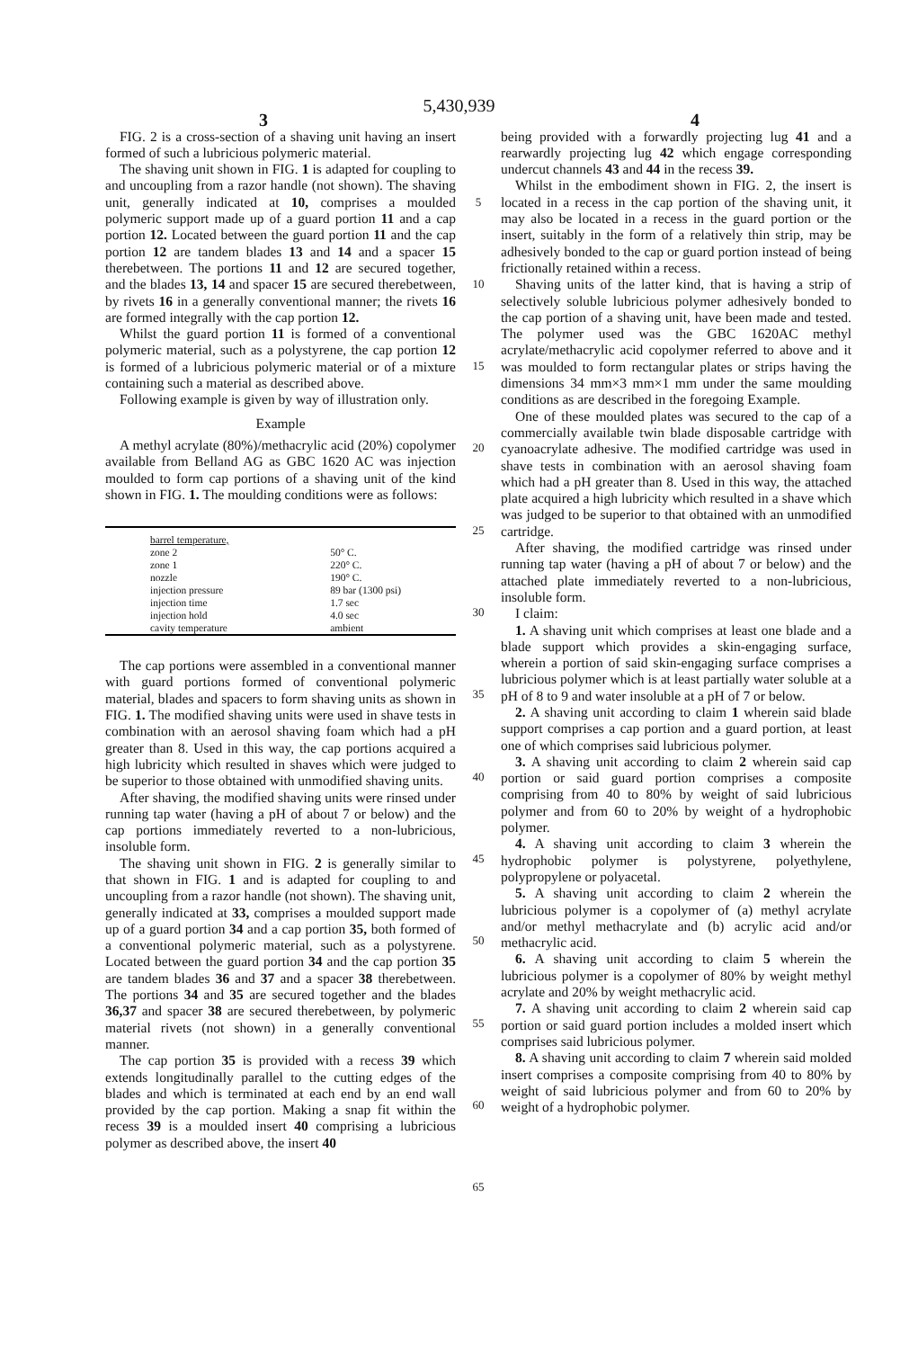5,430,939
3 4
FIG. 2 is a cross-section of a shaving unit having an insert formed of such a lubricious polymeric material.
The shaving unit shown in FIG. 1 is adapted for coupling to and uncoupling from a razor handle (not shown). The shaving unit, generally indicated at 10, comprises a moulded polymeric support made up of a guard portion 11 and a cap portion 12. Located between the guard portion 11 and the cap portion 12 are tandem blades 13 and 14 and a spacer 15 therebetween. The portions 11 and 12 are secured together, and the blades 13, 14 and spacer 15 are secured therebetween, by rivets 16 in a generally conventional manner; the rivets 16 are formed integrally with the cap portion 12.
Whilst the guard portion 11 is formed of a conventional polymeric material, such as a polystyrene, the cap portion 12 is formed of a lubricious polymeric material or of a mixture containing such a material as described above.
Following example is given by way of illustration only.
Example
A methyl acrylate (80%)/methacrylic acid (20%) copolymer available from Belland AG as GBC 1620 AC was injection moulded to form cap portions of a shaving unit of the kind shown in FIG. 1. The moulding conditions were as follows:
| barrel temperature, | |
| zone 2 | 50° C. |
| zone 1 | 220° C. |
| nozzle | 190° C. |
| injection pressure | 89 bar (1300 psi) |
| injection time | 1.7 sec |
| injection hold | 4.0 sec |
| cavity temperature | ambient |
The cap portions were assembled in a conventional manner with guard portions formed of conventional polymeric material, blades and spacers to form shaving units as shown in FIG. 1. The modified shaving units were used in shave tests in combination with an aerosol shaving foam which had a pH greater than 8. Used in this way, the cap portions acquired a high lubricity which resulted in shaves which were judged to be superior to those obtained with unmodified shaving units.
After shaving, the modified shaving units were rinsed under running tap water (having a pH of about 7 or below) and the cap portions immediately reverted to a non-lubricious, insoluble form.
The shaving unit shown in FIG. 2 is generally similar to that shown in FIG. 1 and is adapted for coupling to and uncoupling from a razor handle (not shown). The shaving unit, generally indicated at 33, comprises a moulded support made up of a guard portion 34 and a cap portion 35, both formed of a conventional polymeric material, such as a polystyrene. Located between the guard portion 34 and the cap portion 35 are tandem blades 36 and 37 and a spacer 38 therebetween. The portions 34 and 35 are secured together and the blades 36,37 and spacer 38 are secured therebetween, by polymeric material rivets (not shown) in a generally conventional manner.
The cap portion 35 is provided with a recess 39 which extends longitudinally parallel to the cutting edges of the blades and which is terminated at each end by an end wall provided by the cap portion. Making a snap fit within the recess 39 is a moulded insert 40 comprising a lubricious polymer as described above, the insert 40
5
10
15
20
25
30
35
40
45
50
55
60
65
being provided with a forwardly projecting lug 41 and a rearwardly projecting lug 42 which engage corresponding undercut channels 43 and 44 in the recess 39.
Whilst in the embodiment shown in FIG. 2, the insert is located in a recess in the cap portion of the shaving unit, it may also be located in a recess in the guard portion or the insert, suitably in the form of a relatively thin strip, may be adhesively bonded to the cap or guard portion instead of being frictionally retained within a recess.
Shaving units of the latter kind, that is having a strip of selectively soluble lubricious polymer adhesively bonded to the cap portion of a shaving unit, have been made and tested. The polymer used was the GBC 1620AC methyl acrylate/methacrylic acid copolymer referred to above and it was moulded to form rectangular plates or strips having the dimensions 34 mm×3 mm×1 mm under the same moulding conditions as are described in the foregoing Example.
One of these moulded plates was secured to the cap of a commercially available twin blade disposable cartridge with cyanoacrylate adhesive. The modified cartridge was used in shave tests in combination with an aerosol shaving foam which had a pH greater than 8. Used in this way, the attached plate acquired a high lubricity which resulted in a shave which was judged to be superior to that obtained with an unmodified cartridge.
After shaving, the modified cartridge was rinsed under running tap water (having a pH of about 7 or below) and the attached plate immediately reverted to a non-lubricious, insoluble form.
I claim:
1. A shaving unit which comprises at least one blade and a blade support which provides a skin-engaging surface, wherein a portion of said skin-engaging surface comprises a lubricious polymer which is at least partially water soluble at a pH of 8 to 9 and water insoluble at a pH of 7 or below.
2. A shaving unit according to claim 1 wherein said blade support comprises a cap portion and a guard portion, at least one of which comprises said lubricious polymer.
3. A shaving unit according to claim 2 wherein said cap portion or said guard portion comprises a composite comprising from 40 to 80% by weight of said lubricious polymer and from 60 to 20% by weight of a hydrophobic polymer.
4. A shaving unit according to claim 3 wherein the hydrophobic polymer is polystyrene, polyethylene, polypropylene or polyacetal.
5. A shaving unit according to claim 2 wherein the lubricious polymer is a copolymer of (a) methyl acrylate and/or methyl methacrylate and (b) acrylic acid and/or methacrylic acid.
6. A shaving unit according to claim 5 wherein the lubricious polymer is a copolymer of 80% by weight methyl acrylate and 20% by weight methacrylic acid.
7. A shaving unit according to claim 2 wherein said cap portion or said guard portion includes a molded insert which comprises said lubricious polymer.
8. A shaving unit according to claim 7 wherein said molded insert comprises a composite comprising from 40 to 80% by weight of said lubricious polymer and from 60 to 20% by weight of a hydrophobic polymer.